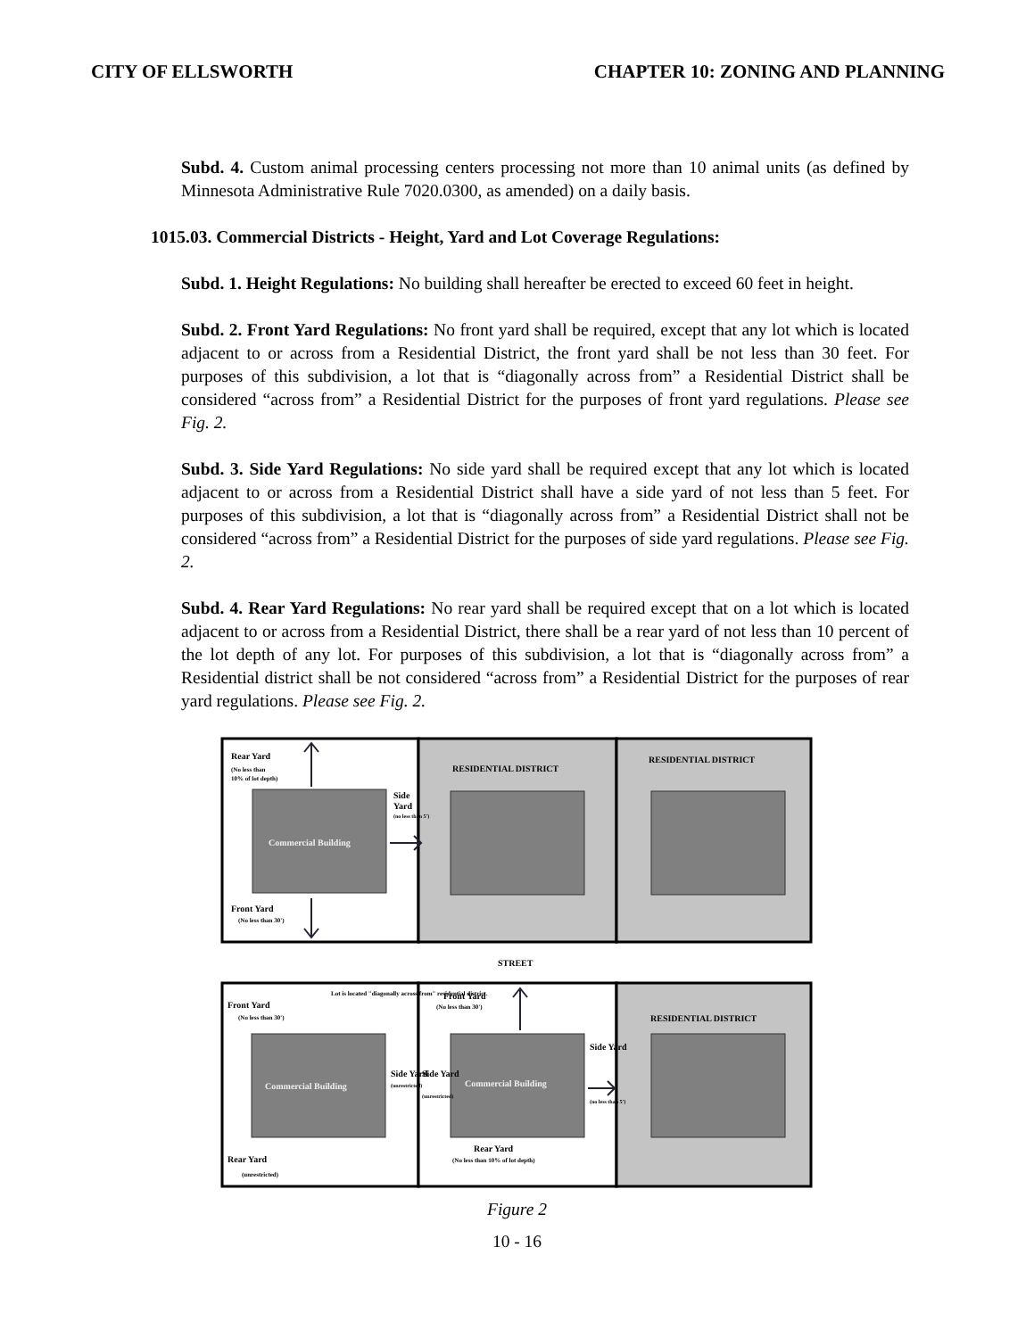CITY OF ELLSWORTH CHAPTER 10: ZONING AND PLANNING
Subd. 4. Custom animal processing centers processing not more than 10 animal units (as defined by Minnesota Administrative Rule 7020.0300, as amended) on a daily basis.
1015.03. Commercial Districts - Height, Yard and Lot Coverage Regulations:
Subd. 1. Height Regulations: No building shall hereafter be erected to exceed 60 feet in height.
Subd. 2. Front Yard Regulations: No front yard shall be required, except that any lot which is located adjacent to or across from a Residential District, the front yard shall be not less than 30 feet. For purposes of this subdivision, a lot that is “diagonally across from” a Residential District shall be considered “across from” a Residential District for the purposes of front yard regulations. Please see Fig. 2.
Subd. 3. Side Yard Regulations: No side yard shall be required except that any lot which is located adjacent to or across from a Residential District shall have a side yard of not less than 5 feet. For purposes of this subdivision, a lot that is “diagonally across from” a Residential District shall not be considered “across from” a Residential District for the purposes of side yard regulations. Please see Fig. 2.
Subd. 4. Rear Yard Regulations: No rear yard shall be required except that on a lot which is located adjacent to or across from a Residential District, there shall be a rear yard of not less than 10 percent of the lot depth of any lot. For purposes of this subdivision, a lot that is “diagonally across from” a Residential district shall be not considered “across from” a Residential District for the purposes of rear yard regulations. Please see Fig. 2.
Rear Yard
(No less than
10% of lot depth)
Side
Yard
(no less than 5')
Commercial Building
Front Yard
(No less than 30')
RESIDENTIAL DISTRICT
RESIDENTIAL DISTRICT
STREET
Front Yard
(No less than 30')
Lot is located "diagonally across from" residential district.
Commercial Building
Side Yard
(unrestricted)
Side Yard
(unrestricted)
Commercial Building
Front Yard
(No less than 30')
Side Yard
(no less than 5')
RESIDENTIAL DISTRICT
Rear Yard
(unrestricted)
Rear Yard
(No less than 10% of lot depth)
Figure 2
10 - 16